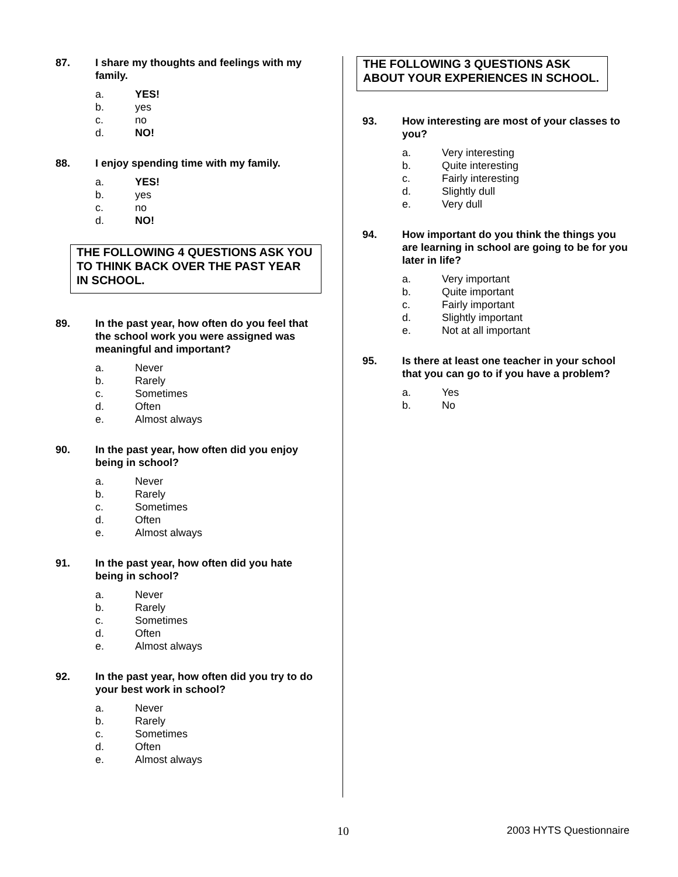87. I share my thoughts and feelings with my family.
a. YES!
b. yes
c. no
d. NO!
88. I enjoy spending time with my family.
a. YES!
b. yes
c. no
d. NO!
THE FOLLOWING 4 QUESTIONS ASK YOU TO THINK BACK OVER THE PAST YEAR IN SCHOOL.
89. In the past year, how often do you feel that the school work you were assigned was meaningful and important?
a. Never
b. Rarely
c. Sometimes
d. Often
e. Almost always
90. In the past year, how often did you enjoy being in school?
a. Never
b. Rarely
c. Sometimes
d. Often
e. Almost always
91. In the past year, how often did you hate being in school?
a. Never
b. Rarely
c. Sometimes
d. Often
e. Almost always
92. In the past year, how often did you try to do your best work in school?
a. Never
b. Rarely
c. Sometimes
d. Often
e. Almost always
THE FOLLOWING 3 QUESTIONS ASK ABOUT YOUR EXPERIENCES IN SCHOOL.
93. How interesting are most of your classes to you?
a. Very interesting
b. Quite interesting
c. Fairly interesting
d. Slightly dull
e. Very dull
94. How important do you think the things you are learning in school are going to be for you later in life?
a. Very important
b. Quite important
c. Fairly important
d. Slightly important
e. Not at all important
95. Is there at least one teacher in your school that you can go to if you have a problem?
a. Yes
b. No
10 2003 HYTS Questionnaire